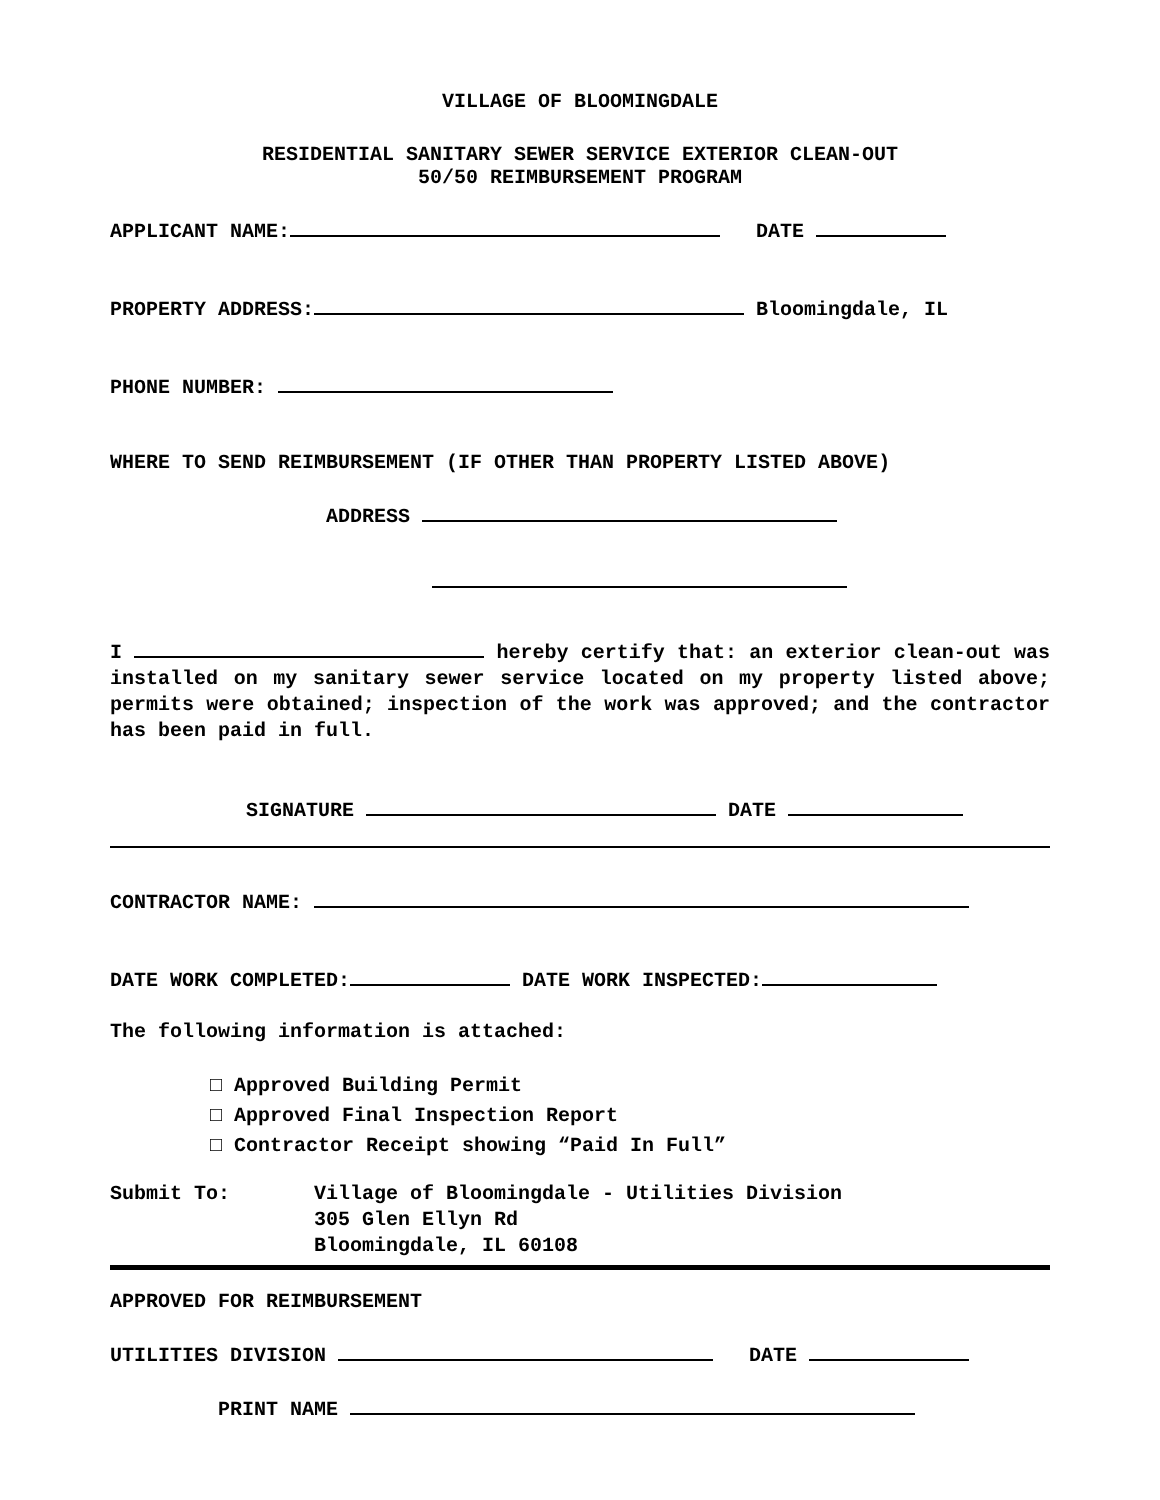VILLAGE OF BLOOMINGDALE
RESIDENTIAL SANITARY SEWER SERVICE EXTERIOR CLEAN-OUT
50/50 REIMBURSEMENT PROGRAM
APPLICANT NAME: DATE
PROPERTY ADDRESS: Bloomingdale, IL
PHONE NUMBER:
WHERE TO SEND REIMBURSEMENT (IF OTHER THAN PROPERTY LISTED ABOVE)
ADDRESS
I hereby certify that: an exterior clean-out was installed on my sanitary sewer service located on my property listed above; permits were obtained; inspection of the work was approved; and the contractor has been paid in full.
SIGNATURE DATE
CONTRACTOR NAME:
DATE WORK COMPLETED: DATE WORK INSPECTED:
The following information is attached:
□ Approved Building Permit
□ Approved Final Inspection Report
□ Contractor Receipt showing “Paid In Full”
Submit To: Village of Bloomingdale - Utilities Division
305 Glen Ellyn Rd
Bloomingdale, IL 60108
APPROVED FOR REIMBURSEMENT
UTILITIES DIVISION DATE
PRINT NAME